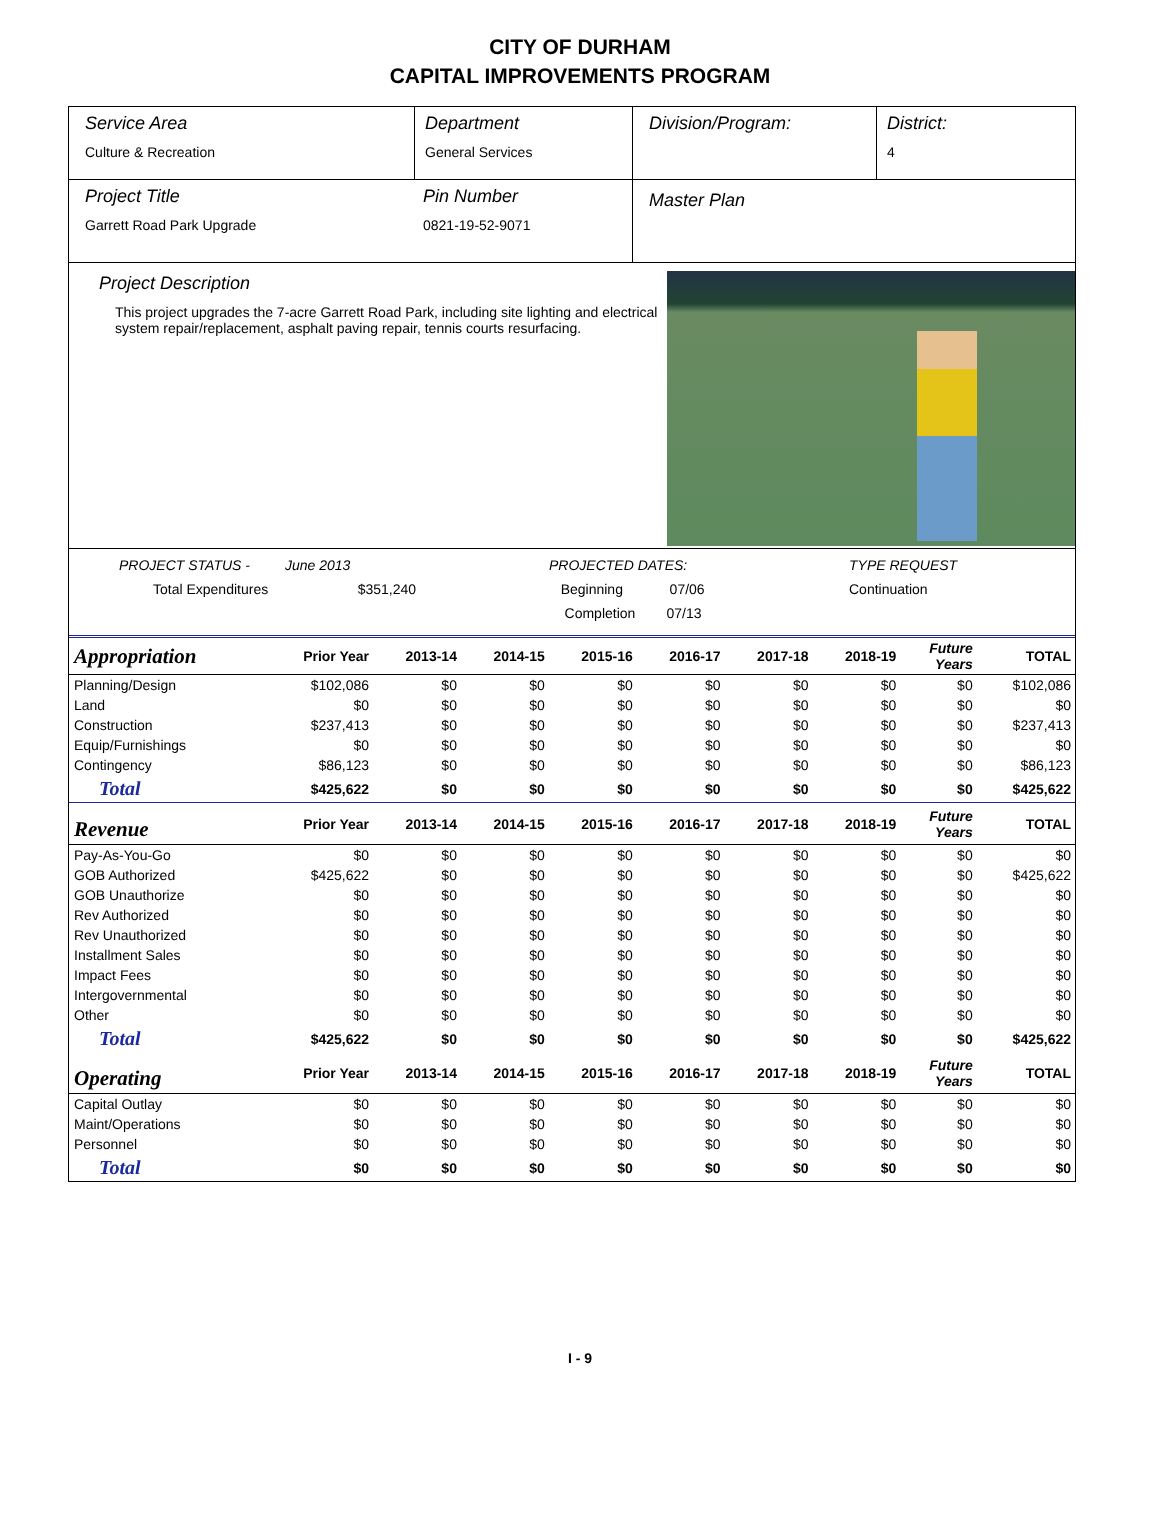CITY OF DURHAM
CAPITAL IMPROVEMENTS PROGRAM
Service Area
Culture & Recreation
Department
General Services
Division/Program: District:
4
Project Title
Garrett Road Park Upgrade
Pin Number
0821-19-52-9071
Master Plan
Project Description
This project upgrades the 7-acre Garrett Road Park, including site lighting and electrical system repair/replacement, asphalt paving repair, tennis courts resurfacing.
PROJECT STATUS - June 2013
Total Expenditures $351,240
PROJECTED DATES:
Beginning 07/06
Completion 07/13
TYPE REQUEST
Continuation
| Appropriation | Prior Year | 2013-14 | 2014-15 | 2015-16 | 2016-17 | 2017-18 | 2018-19 | Future Years | TOTAL |
| --- | --- | --- | --- | --- | --- | --- | --- | --- | --- |
| Planning/Design | $102,086 | $0 | $0 | $0 | $0 | $0 | $0 | $0 | $102,086 |
| Land | $0 | $0 | $0 | $0 | $0 | $0 | $0 | $0 | $0 |
| Construction | $237,413 | $0 | $0 | $0 | $0 | $0 | $0 | $0 | $237,413 |
| Equip/Furnishings | $0 | $0 | $0 | $0 | $0 | $0 | $0 | $0 | $0 |
| Contingency | $86,123 | $0 | $0 | $0 | $0 | $0 | $0 | $0 | $86,123 |
| Total | $425,622 | $0 | $0 | $0 | $0 | $0 | $0 | $0 | $425,622 |
| Revenue | Prior Year | 2013-14 | 2014-15 | 2015-16 | 2016-17 | 2017-18 | 2018-19 | Future Years | TOTAL |
| Pay-As-You-Go | $0 | $0 | $0 | $0 | $0 | $0 | $0 | $0 | $0 |
| GOB Authorized | $425,622 | $0 | $0 | $0 | $0 | $0 | $0 | $0 | $425,622 |
| GOB Unauthorize | $0 | $0 | $0 | $0 | $0 | $0 | $0 | $0 | $0 |
| Rev Authorized | $0 | $0 | $0 | $0 | $0 | $0 | $0 | $0 | $0 |
| Rev Unauthorized | $0 | $0 | $0 | $0 | $0 | $0 | $0 | $0 | $0 |
| Installment Sales | $0 | $0 | $0 | $0 | $0 | $0 | $0 | $0 | $0 |
| Impact Fees | $0 | $0 | $0 | $0 | $0 | $0 | $0 | $0 | $0 |
| Intergovernmental | $0 | $0 | $0 | $0 | $0 | $0 | $0 | $0 | $0 |
| Other | $0 | $0 | $0 | $0 | $0 | $0 | $0 | $0 | $0 |
| Total | $425,622 | $0 | $0 | $0 | $0 | $0 | $0 | $0 | $425,622 |
| Operating | Prior Year | 2013-14 | 2014-15 | 2015-16 | 2016-17 | 2017-18 | 2018-19 | Future Years | TOTAL |
| Capital Outlay | $0 | $0 | $0 | $0 | $0 | $0 | $0 | $0 | $0 |
| Maint/Operations | $0 | $0 | $0 | $0 | $0 | $0 | $0 | $0 | $0 |
| Personnel | $0 | $0 | $0 | $0 | $0 | $0 | $0 | $0 | $0 |
| Total | $0 | $0 | $0 | $0 | $0 | $0 | $0 | $0 | $0 |
I - 9